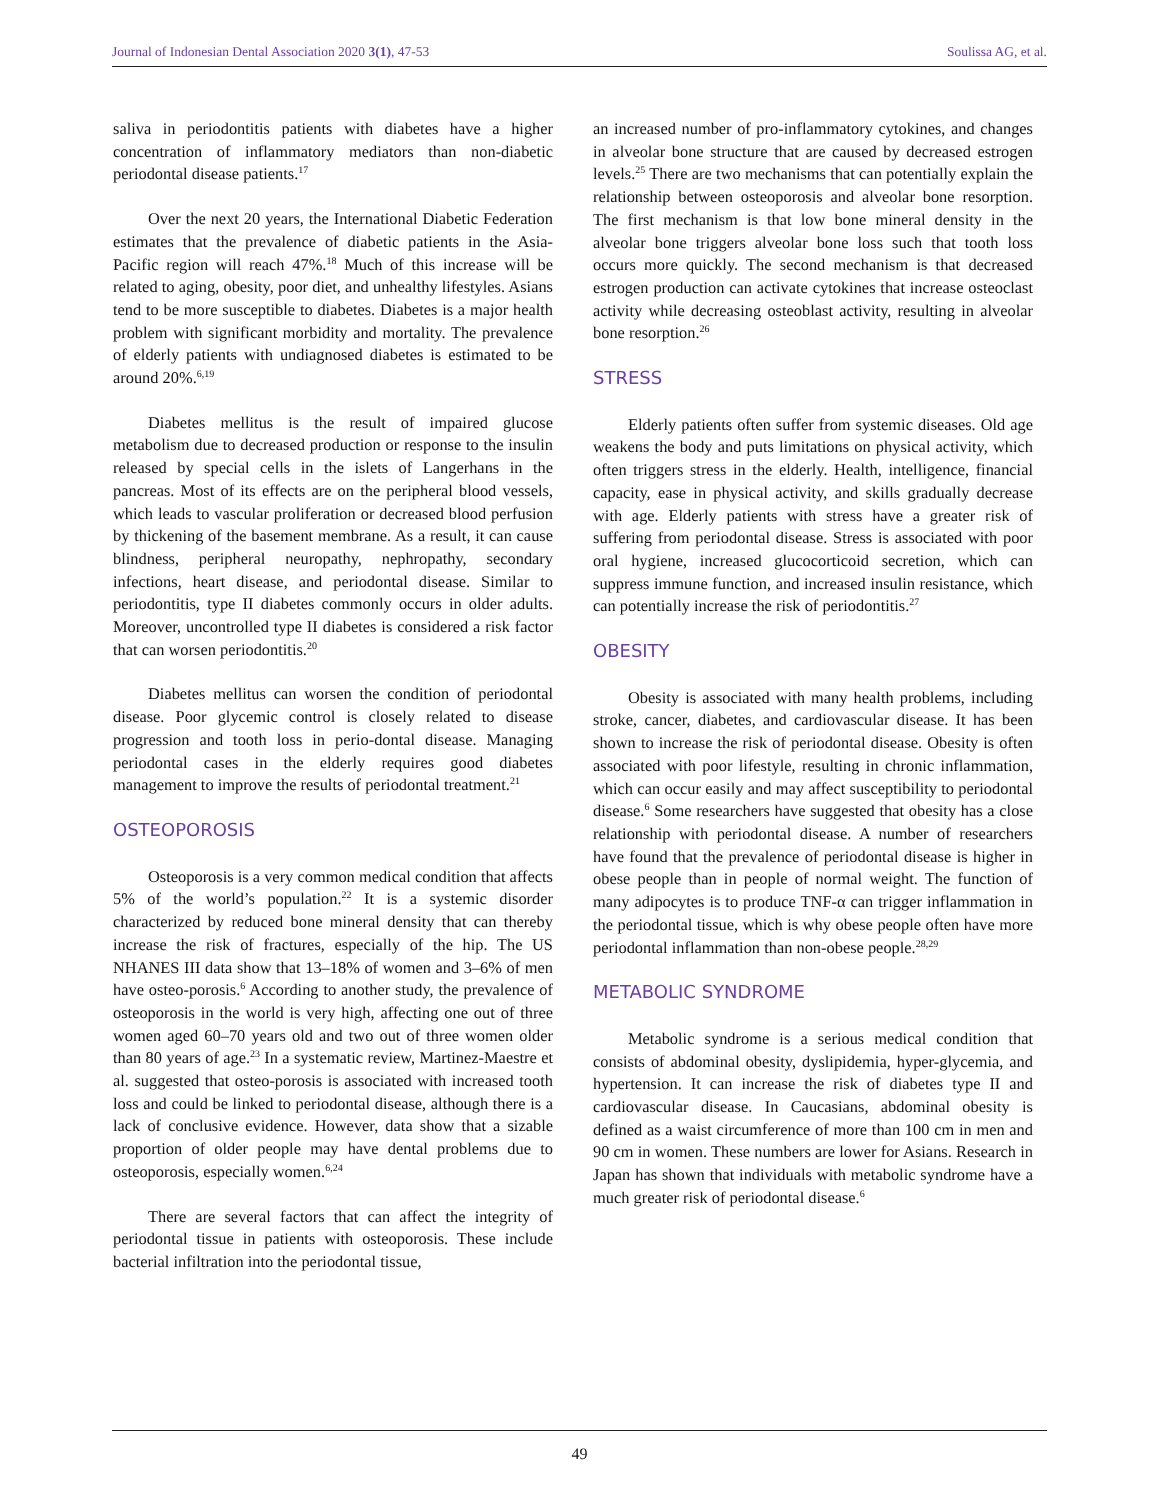Journal of Indonesian Dental Association 2020 3(1), 47-53 Soulissa AG, et al.
saliva in periodontitis patients with diabetes have a higher concentration of inflammatory mediators than non-diabetic periodontal disease patients.<sup>17</sup>
Over the next 20 years, the International Diabetic Federation estimates that the prevalence of diabetic patients in the Asia-Pacific region will reach 47%.<sup>18</sup> Much of this increase will be related to aging, obesity, poor diet, and unhealthy lifestyles. Asians tend to be more susceptible to diabetes. Diabetes is a major health problem with significant morbidity and mortality. The prevalence of elderly patients with undiagnosed diabetes is estimated to be around 20%.<sup>6,19</sup>
Diabetes mellitus is the result of impaired glucose metabolism due to decreased production or response to the insulin released by special cells in the islets of Langerhans in the pancreas. Most of its effects are on the peripheral blood vessels, which leads to vascular proliferation or decreased blood perfusion by thickening of the basement membrane. As a result, it can cause blindness, peripheral neuropathy, nephropathy, secondary infections, heart disease, and periodontal disease. Similar to periodontitis, type II diabetes commonly occurs in older adults. Moreover, uncontrolled type II diabetes is considered a risk factor that can worsen periodontitis.<sup>20</sup>
Diabetes mellitus can worsen the condition of periodontal disease. Poor glycemic control is closely related to disease progression and tooth loss in perio-dontal disease. Managing periodontal cases in the elderly requires good diabetes management to improve the results of periodontal treatment.<sup>21</sup>
OSTEOPOROSIS
Osteoporosis is a very common medical condition that affects 5% of the world’s population.<sup>22</sup> It is a systemic disorder characterized by reduced bone mineral density that can thereby increase the risk of fractures, especially of the hip. The US NHANES III data show that 13–18% of women and 3–6% of men have osteo-porosis.<sup>6</sup> According to another study, the prevalence of osteoporosis in the world is very high, affecting one out of three women aged 60–70 years old and two out of three women older than 80 years of age.<sup>23</sup> In a systematic review, Martinez-Maestre et al. suggested that osteo-porosis is associated with increased tooth loss and could be linked to periodontal disease, although there is a lack of conclusive evidence. However, data show that a sizable proportion of older people may have dental problems due to osteoporosis, especially women.<sup>6,24</sup>
There are several factors that can affect the integrity of periodontal tissue in patients with osteoporosis. These include bacterial infiltration into the periodontal tissue,
an increased number of pro-inflammatory cytokines, and changes in alveolar bone structure that are caused by decreased estrogen levels.<sup>25</sup> There are two mechanisms that can potentially explain the relationship between osteoporosis and alveolar bone resorption. The first mechanism is that low bone mineral density in the alveolar bone triggers alveolar bone loss such that tooth loss occurs more quickly. The second mechanism is that decreased estrogen production can activate cytokines that increase osteoclast activity while decreasing osteoblast activity, resulting in alveolar bone resorption.<sup>26</sup>
STRESS
Elderly patients often suffer from systemic diseases. Old age weakens the body and puts limitations on physical activity, which often triggers stress in the elderly. Health, intelligence, financial capacity, ease in physical activity, and skills gradually decrease with age. Elderly patients with stress have a greater risk of suffering from periodontal disease. Stress is associated with poor oral hygiene, increased glucocorticoid secretion, which can suppress immune function, and increased insulin resistance, which can potentially increase the risk of periodontitis.<sup>27</sup>
OBESITY
Obesity is associated with many health problems, including stroke, cancer, diabetes, and cardiovascular disease. It has been shown to increase the risk of periodontal disease. Obesity is often associated with poor lifestyle, resulting in chronic inflammation, which can occur easily and may affect susceptibility to periodontal disease.<sup>6</sup> Some researchers have suggested that obesity has a close relationship with periodontal disease. A number of researchers have found that the prevalence of periodontal disease is higher in obese people than in people of normal weight. The function of many adipocytes is to produce TNF-α can trigger inflammation in the periodontal tissue, which is why obese people often have more periodontal inflammation than non-obese people.<sup>28,29</sup>
METABOLIC SYNDROME
Metabolic syndrome is a serious medical condition that consists of abdominal obesity, dyslipidemia, hyper-glycemia, and hypertension. It can increase the risk of diabetes type II and cardiovascular disease. In Caucasians, abdominal obesity is defined as a waist circumference of more than 100 cm in men and 90 cm in women. These numbers are lower for Asians. Research in Japan has shown that individuals with metabolic syndrome have a much greater risk of periodontal disease.<sup>6</sup>
49